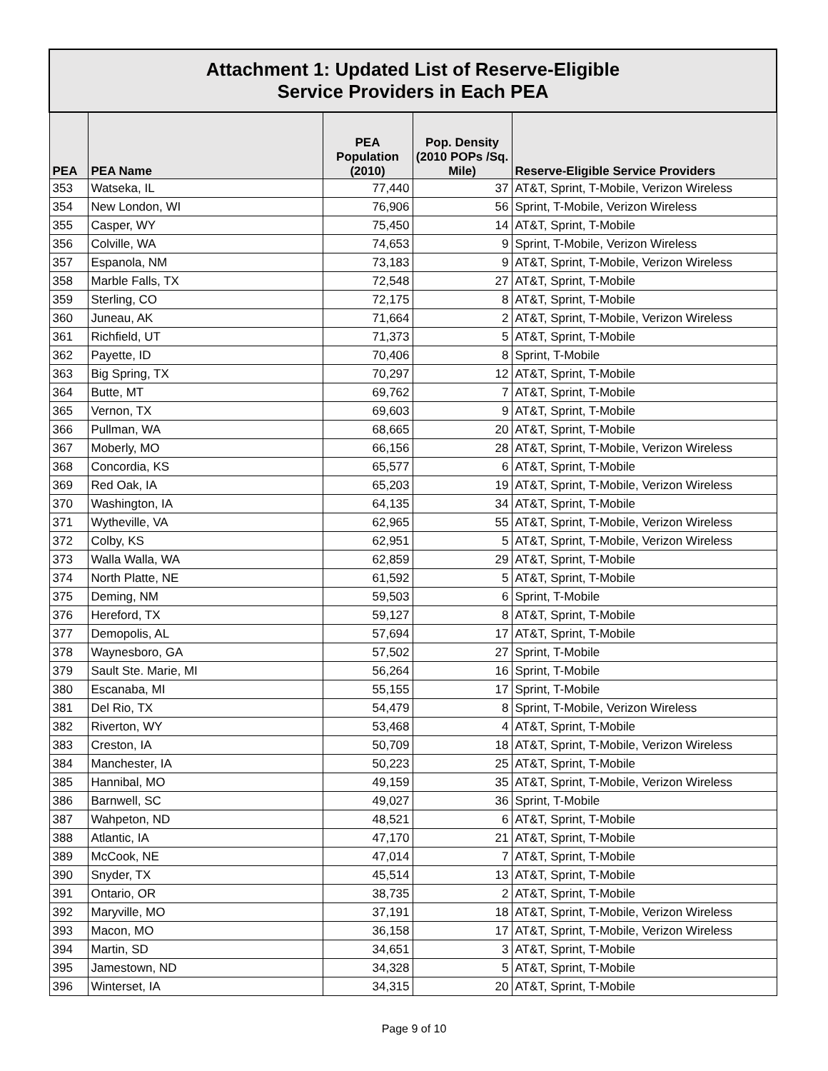| Attachment 1: Updated List of Reserve-Eligible Service Providers in Each PEA | | | | |
| --- | --- | --- | --- | --- |
| PEA | PEA Name | PEA Population (2010) | Pop. Density (2010 POPs /Sq. Mile) | Reserve-Eligible Service Providers |
| 353 | Watseka, IL | 77,440 | 37 | AT&T, Sprint, T-Mobile, Verizon Wireless |
| 354 | New London, WI | 76,906 | 56 | Sprint, T-Mobile, Verizon Wireless |
| 355 | Casper, WY | 75,450 | 14 | AT&T, Sprint, T-Mobile |
| 356 | Colville, WA | 74,653 | 9 | Sprint, T-Mobile, Verizon Wireless |
| 357 | Espanola, NM | 73,183 | 9 | AT&T, Sprint, T-Mobile, Verizon Wireless |
| 358 | Marble Falls, TX | 72,548 | 27 | AT&T, Sprint, T-Mobile |
| 359 | Sterling, CO | 72,175 | 8 | AT&T, Sprint, T-Mobile |
| 360 | Juneau, AK | 71,664 | 2 | AT&T, Sprint, T-Mobile, Verizon Wireless |
| 361 | Richfield, UT | 71,373 | 5 | AT&T, Sprint, T-Mobile |
| 362 | Payette, ID | 70,406 | 8 | Sprint, T-Mobile |
| 363 | Big Spring, TX | 70,297 | 12 | AT&T, Sprint, T-Mobile |
| 364 | Butte, MT | 69,762 | 7 | AT&T, Sprint, T-Mobile |
| 365 | Vernon, TX | 69,603 | 9 | AT&T, Sprint, T-Mobile |
| 366 | Pullman, WA | 68,665 | 20 | AT&T, Sprint, T-Mobile |
| 367 | Moberly, MO | 66,156 | 28 | AT&T, Sprint, T-Mobile, Verizon Wireless |
| 368 | Concordia, KS | 65,577 | 6 | AT&T, Sprint, T-Mobile |
| 369 | Red Oak, IA | 65,203 | 19 | AT&T, Sprint, T-Mobile, Verizon Wireless |
| 370 | Washington, IA | 64,135 | 34 | AT&T, Sprint, T-Mobile |
| 371 | Wytheville, VA | 62,965 | 55 | AT&T, Sprint, T-Mobile, Verizon Wireless |
| 372 | Colby, KS | 62,951 | 5 | AT&T, Sprint, T-Mobile, Verizon Wireless |
| 373 | Walla Walla, WA | 62,859 | 29 | AT&T, Sprint, T-Mobile |
| 374 | North Platte, NE | 61,592 | 5 | AT&T, Sprint, T-Mobile |
| 375 | Deming, NM | 59,503 | 6 | Sprint, T-Mobile |
| 376 | Hereford, TX | 59,127 | 8 | AT&T, Sprint, T-Mobile |
| 377 | Demopolis, AL | 57,694 | 17 | AT&T, Sprint, T-Mobile |
| 378 | Waynesboro, GA | 57,502 | 27 | Sprint, T-Mobile |
| 379 | Sault Ste. Marie, MI | 56,264 | 16 | Sprint, T-Mobile |
| 380 | Escanaba, MI | 55,155 | 17 | Sprint, T-Mobile |
| 381 | Del Rio, TX | 54,479 | 8 | Sprint, T-Mobile, Verizon Wireless |
| 382 | Riverton, WY | 53,468 | 4 | AT&T, Sprint, T-Mobile |
| 383 | Creston, IA | 50,709 | 18 | AT&T, Sprint, T-Mobile, Verizon Wireless |
| 384 | Manchester, IA | 50,223 | 25 | AT&T, Sprint, T-Mobile |
| 385 | Hannibal, MO | 49,159 | 35 | AT&T, Sprint, T-Mobile, Verizon Wireless |
| 386 | Barnwell, SC | 49,027 | 36 | Sprint, T-Mobile |
| 387 | Wahpeton, ND | 48,521 | 6 | AT&T, Sprint, T-Mobile |
| 388 | Atlantic, IA | 47,170 | 21 | AT&T, Sprint, T-Mobile |
| 389 | McCook, NE | 47,014 | 7 | AT&T, Sprint, T-Mobile |
| 390 | Snyder, TX | 45,514 | 13 | AT&T, Sprint, T-Mobile |
| 391 | Ontario, OR | 38,735 | 2 | AT&T, Sprint, T-Mobile |
| 392 | Maryville, MO | 37,191 | 18 | AT&T, Sprint, T-Mobile, Verizon Wireless |
| 393 | Macon, MO | 36,158 | 17 | AT&T, Sprint, T-Mobile, Verizon Wireless |
| 394 | Martin, SD | 34,651 | 3 | AT&T, Sprint, T-Mobile |
| 395 | Jamestown, ND | 34,328 | 5 | AT&T, Sprint, T-Mobile |
| 396 | Winterset, IA | 34,315 | 20 | AT&T, Sprint, T-Mobile |
Page 9 of 10